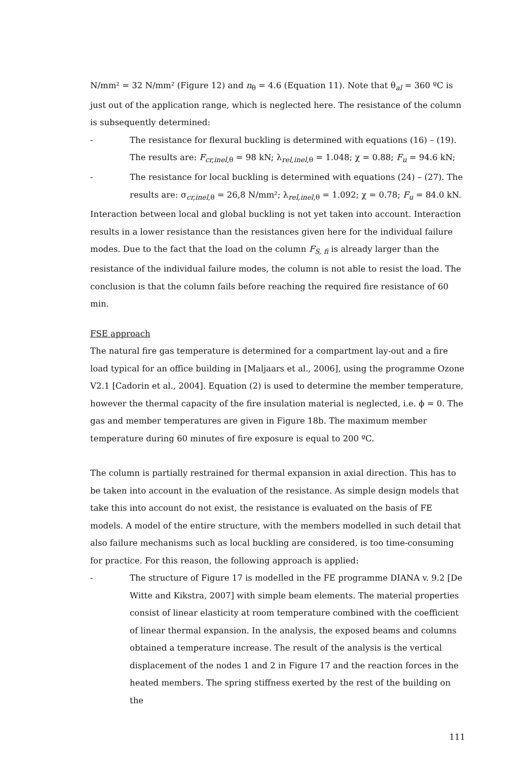N/mm² = 32 N/mm² (Figure 12) and n<sub>θ</sub> = 4.6 (Equation 11). Note that θ<sub>al</sub> = 360 ºC is just out of the application range, which is neglected here. The resistance of the column is subsequently determined:
- The resistance for flexural buckling is determined with equations (16) – (19). The results are: F<sub>cr,inel</sub><sub>,θ</sub> = 98 kN; λ<sub>rel,inel,θ</sub> = 1.048; χ = 0.88; F<sub>u</sub> = 94.6 kN;
- The resistance for local buckling is determined with equations (24) – (27). The results are: σ<sub>cr,inel,θ</sub> = 26,8 N/mm²; λ<sub>rel,inel,θ</sub> = 1.092; χ = 0.78; F<sub>u</sub> = 84.0 kN.
Interaction between local and global buckling is not yet taken into account. Interaction results in a lower resistance than the resistances given here for the individual failure modes. Due to the fact that the load on the column F<sub>S, fi</sub> is already larger than the resistance of the individual failure modes, the column is not able to resist the load. The conclusion is that the column fails before reaching the required fire resistance of 60 min.
FSE approach
The natural fire gas temperature is determined for a compartment lay-out and a fire load typical for an office building in [Maljaars et al., 2006], using the programme Ozone V2.1 [Cadorin et al., 2004]. Equation (2) is used to determine the member temperature, however the thermal capacity of the fire insulation material is neglected, i.e. ϕ = 0. The gas and member temperatures are given in Figure 18b. The maximum member temperature during 60 minutes of fire exposure is equal to 200 ºC.
The column is partially restrained for thermal expansion in axial direction. This has to be taken into account in the evaluation of the resistance. As simple design models that take this into account do not exist, the resistance is evaluated on the basis of FE models. A model of the entire structure, with the members modelled in such detail that also failure mechanisms such as local buckling are considered, is too time-consuming for practice. For this reason, the following approach is applied:
- The structure of Figure 17 is modelled in the FE programme DIANA v. 9.2 [De Witte and Kikstra, 2007] with simple beam elements. The material properties consist of linear elasticity at room temperature combined with the coefficient of linear thermal expansion. In the analysis, the exposed beams and columns obtained a temperature increase. The result of the analysis is the vertical displacement of the nodes 1 and 2 in Figure 17 and the reaction forces in the heated members. The spring stiffness exerted by the rest of the building on the
111